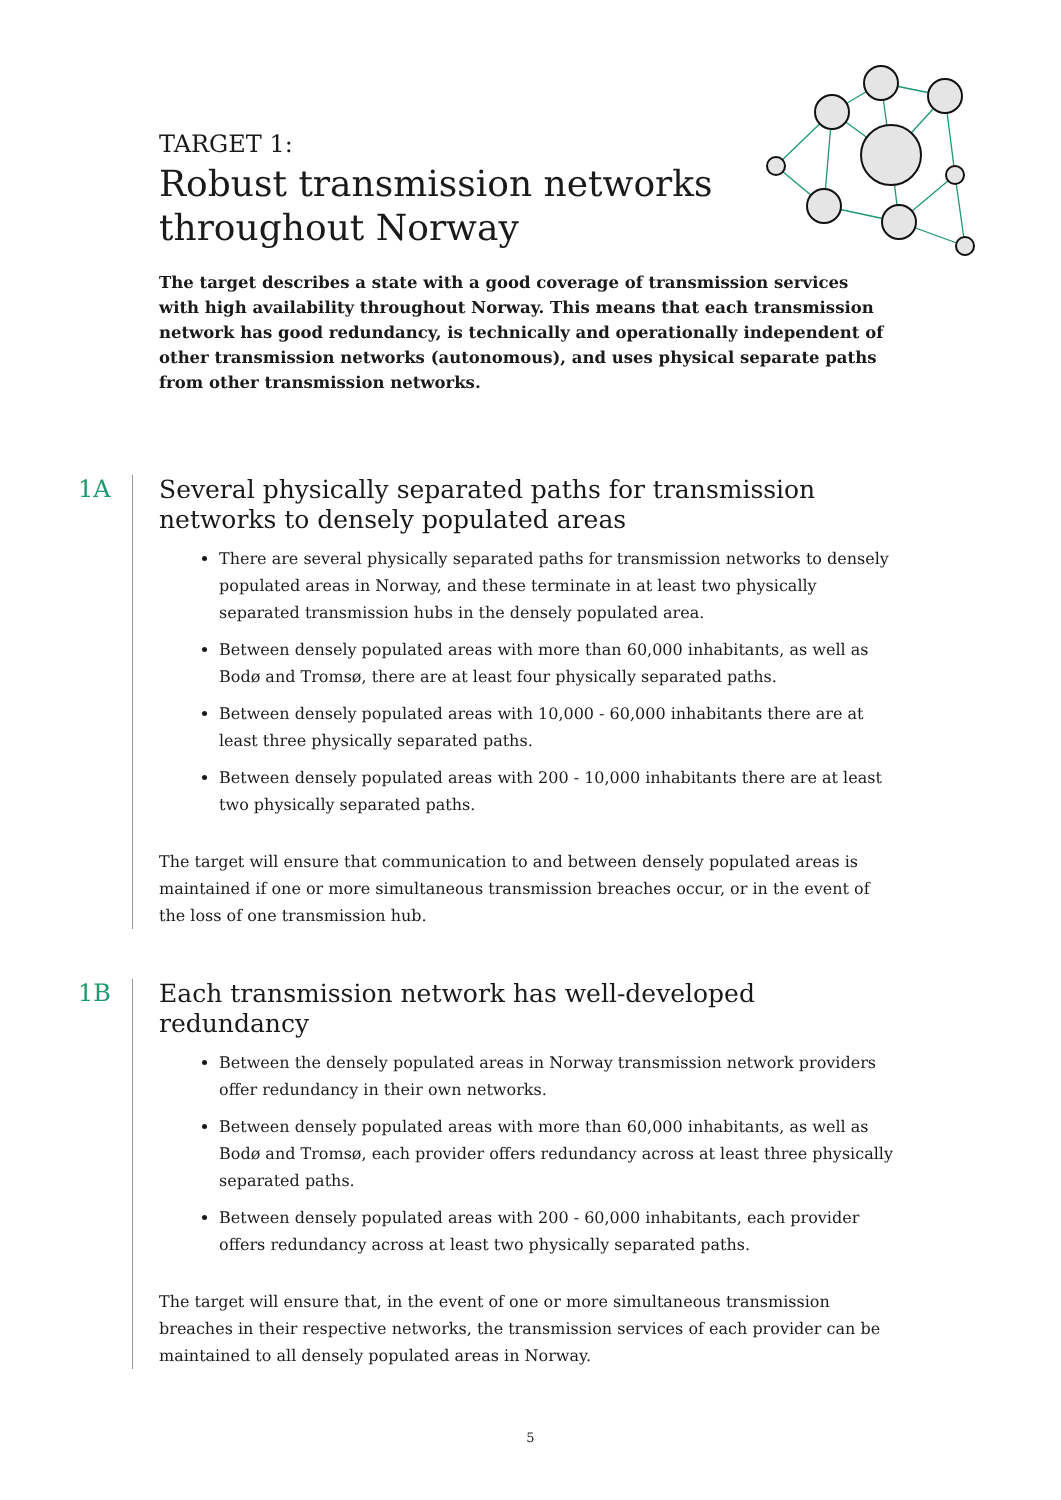TARGET 1:
Robust transmission networks
throughout Norway
The target describes a state with a good coverage of transmission services with high availability throughout Norway. This means that each transmission network has good redundancy, is technically and operationally independent of other transmission networks (autonomous), and uses physical separate paths from other transmission networks.
1A
Several physically separated paths for transmission networks to densely populated areas
There are several physically separated paths for transmission networks to densely populated areas in Norway, and these terminate in at least two physically separated transmission hubs in the densely populated area.
Between densely populated areas with more than 60,000 inhabitants, as well as Bodø and Tromsø, there are at least four physically separated paths.
Between densely populated areas with 10,000 - 60,000 inhabitants there are at least three physically separated paths.
Between densely populated areas with 200 - 10,000 inhabitants there are at least two physically separated paths.
The target will ensure that communication to and between densely populated areas is maintained if one or more simultaneous transmission breaches occur, or in the event of the loss of one transmission hub.
1B
Each transmission network has well-developed redundancy
Between the densely populated areas in Norway transmission network providers offer redundancy in their own networks.
Between densely populated areas with more than 60,000 inhabitants, as well as Bodø and Tromsø, each provider offers redundancy across at least three physically separated paths.
Between densely populated areas with 200 - 60,000 inhabitants, each provider offers redundancy across at least two physically separated paths.
The target will ensure that, in the event of one or more simultaneous transmission breaches in their respective networks, the transmission services of each provider can be maintained to all densely populated areas in Norway.
5